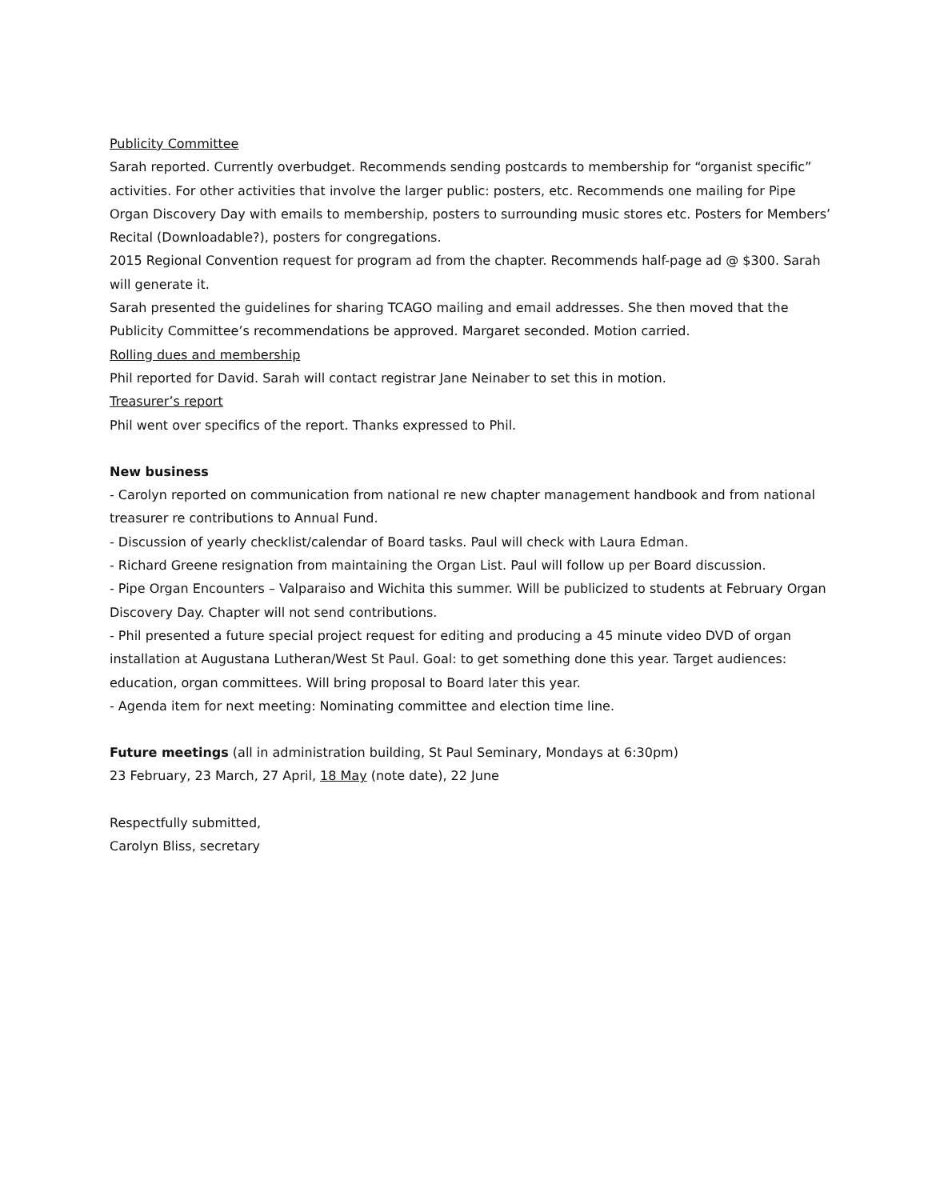Publicity Committee
Sarah reported. Currently overbudget. Recommends sending postcards to membership for “organist specific” activities. For other activities that involve the larger public: posters, etc. Recommends one mailing for Pipe Organ Discovery Day with emails to membership, posters to surrounding music stores etc. Posters for Members’ Recital (Downloadable?), posters for congregations.
2015 Regional Convention request for program ad from the chapter. Recommends half-page ad @ $300. Sarah will generate it.
Sarah presented the guidelines for sharing TCAGO mailing and email addresses. She then moved that the Publicity Committee’s recommendations be approved. Margaret seconded. Motion carried.
Rolling dues and membership
Phil reported for David. Sarah will contact registrar Jane Neinaber to set this in motion.
Treasurer’s report
Phil went over specifics of the report. Thanks expressed to Phil.
New business
- Carolyn reported on communication from national re new chapter management handbook and from national treasurer re contributions to Annual Fund.
- Discussion of yearly checklist/calendar of Board tasks. Paul will check with Laura Edman.
- Richard Greene resignation from maintaining the Organ List. Paul will follow up per Board discussion.
- Pipe Organ Encounters – Valparaiso and Wichita this summer. Will be publicized to students at February Organ Discovery Day. Chapter will not send contributions.
- Phil presented a future special project request for editing and producing a 45 minute video DVD of organ installation at Augustana Lutheran/West St Paul. Goal: to get something done this year. Target audiences: education, organ committees. Will bring proposal to Board later this year.
- Agenda item for next meeting: Nominating committee and election time line.
Future meetings (all in administration building, St Paul Seminary, Mondays at 6:30pm)
23 February, 23 March, 27 April, 18 May (note date), 22 June
Respectfully submitted,
Carolyn Bliss, secretary